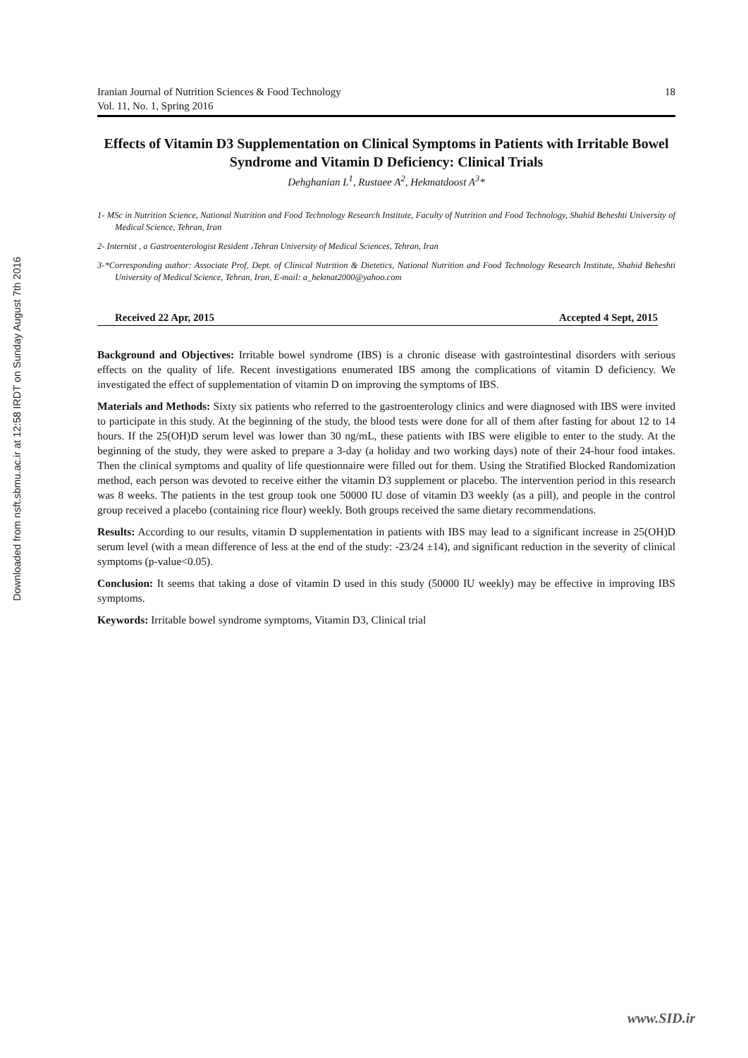Downloaded from nsft.sbmu.ac.ir at 12:58 IRDT on Sunday August 7th 2016
Iranian Journal of Nutrition Sciences & Food Technology
Vol. 11, No. 1, Spring 2016
18
Effects of Vitamin D3 Supplementation on Clinical Symptoms in Patients with Irritable Bowel Syndrome and Vitamin D Deficiency: Clinical Trials
Dehghanian L<sup>1</sup>, Rustaee A<sup>2</sup>, Hekmatdoost A<sup>3</sup>*
1- MSc in Nutrition Science, National Nutrition and Food Technology Research Institute, Faculty of Nutrition and Food Technology, Shahid Beheshti University of Medical Science, Tehran, Iran
2- Internist , a Gastroenterologist Resident ،Tehran University of Medical Sciences, Tehran, Iran
3-*Corresponding author: Associate Prof, Dept. of Clinical Nutrition & Dietetics, National Nutrition and Food Technology Research Institute, Shahid Beheshti University of Medical Science, Tehran, Iran, E-mail: a_hekmat2000@yahoo.com
Received 22 Apr, 2015 Accepted 4 Sept, 2015
Background and Objectives: Irritable bowel syndrome (IBS) is a chronic disease with gastrointestinal disorders with serious effects on the quality of life. Recent investigations enumerated IBS among the complications of vitamin D deficiency. We investigated the effect of supplementation of vitamin D on improving the symptoms of IBS.
Materials and Methods: Sixty six patients who referred to the gastroenterology clinics and were diagnosed with IBS were invited to participate in this study. At the beginning of the study, the blood tests were done for all of them after fasting for about 12 to 14 hours. If the 25(OH)D serum level was lower than 30 ng/mL, these patients with IBS were eligible to enter to the study. At the beginning of the study, they were asked to prepare a 3-day (a holiday and two working days) note of their 24-hour food intakes. Then the clinical symptoms and quality of life questionnaire were filled out for them. Using the Stratified Blocked Randomization method, each person was devoted to receive either the vitamin D3 supplement or placebo. The intervention period in this research was 8 weeks. The patients in the test group took one 50000 IU dose of vitamin D3 weekly (as a pill), and people in the control group received a placebo (containing rice flour) weekly. Both groups received the same dietary recommendations.
Results: According to our results, vitamin D supplementation in patients with IBS may lead to a significant increase in 25(OH)D serum level (with a mean difference of less at the end of the study: -23/24 ±14), and significant reduction in the severity of clinical symptoms (p-value<0.05).
Conclusion: It seems that taking a dose of vitamin D used in this study (50000 IU weekly) may be effective in improving IBS symptoms.
Keywords: Irritable bowel syndrome symptoms, Vitamin D3, Clinical trial
www.SID.ir